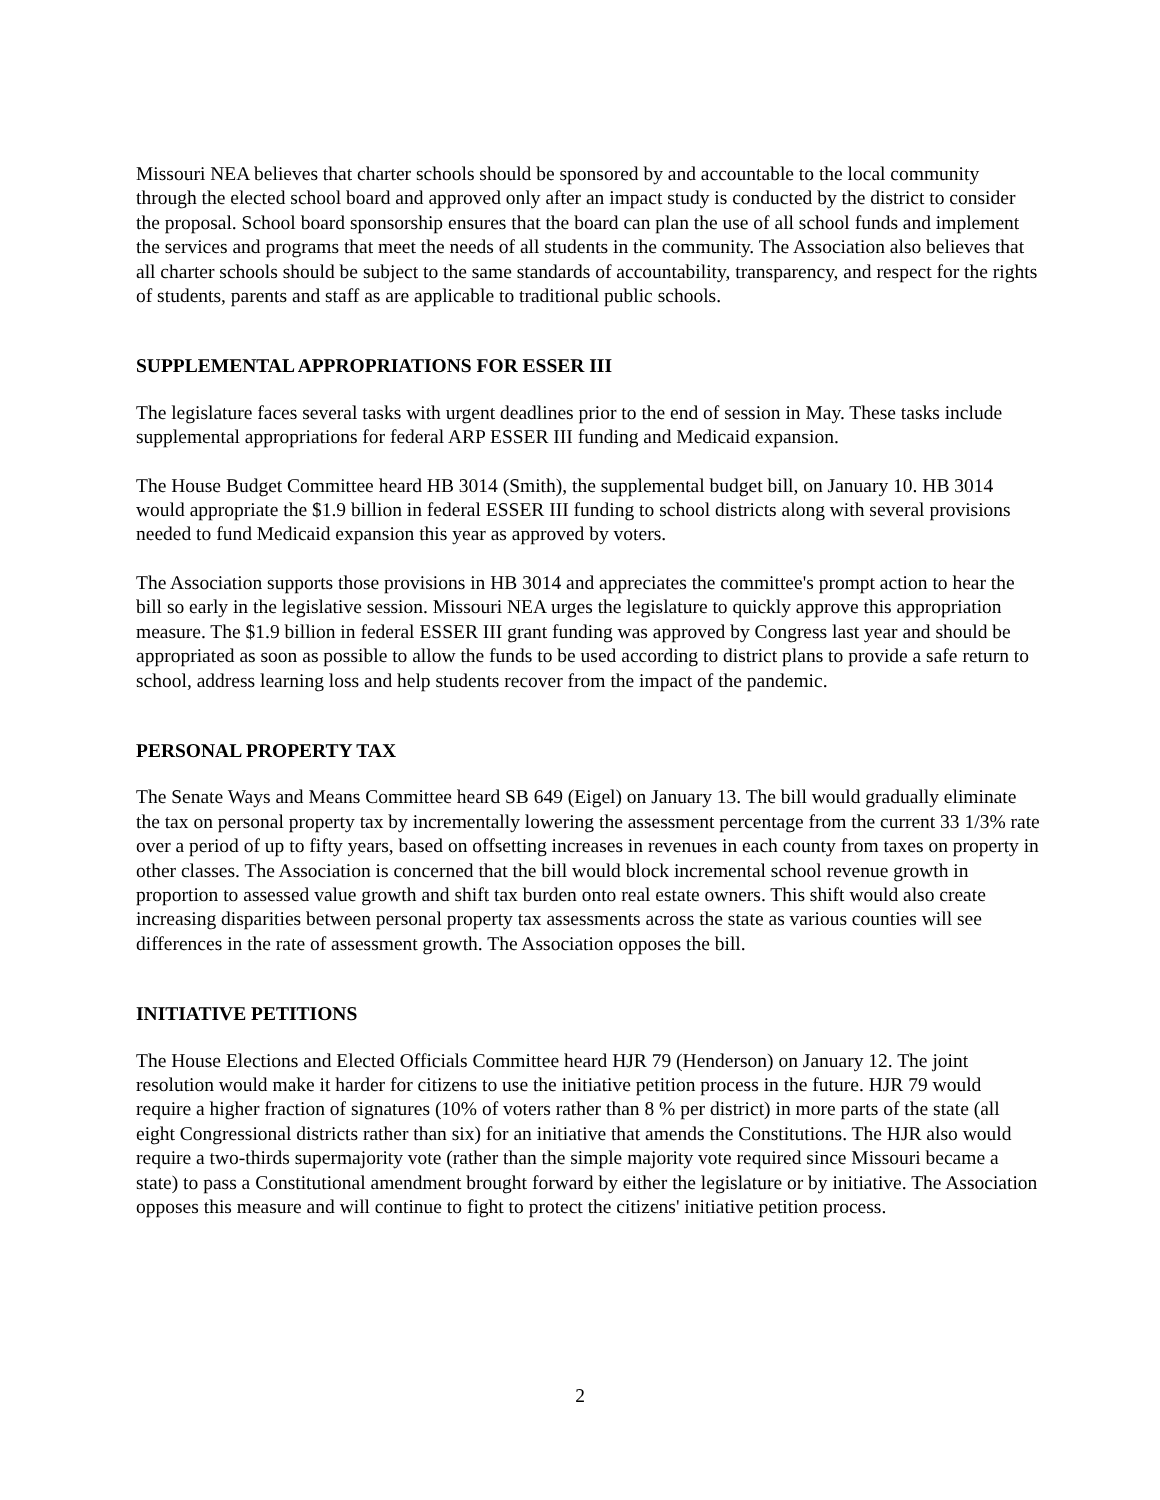Missouri NEA believes that charter schools should be sponsored by and accountable to the local community through the elected school board and approved only after an impact study is conducted by the district to consider the proposal. School board sponsorship ensures that the board can plan the use of all school funds and implement the services and programs that meet the needs of all students in the community. The Association also believes that all charter schools should be subject to the same standards of accountability, transparency, and respect for the rights of students, parents and staff as are applicable to traditional public schools.
SUPPLEMENTAL APPROPRIATIONS FOR ESSER III
The legislature faces several tasks with urgent deadlines prior to the end of session in May. These tasks include supplemental appropriations for federal ARP ESSER III funding and Medicaid expansion.
The House Budget Committee heard HB 3014 (Smith), the supplemental budget bill, on January 10. HB 3014 would appropriate the $1.9 billion in federal ESSER III funding to school districts along with several provisions needed to fund Medicaid expansion this year as approved by voters.
The Association supports those provisions in HB 3014 and appreciates the committee's prompt action to hear the bill so early in the legislative session. Missouri NEA urges the legislature to quickly approve this appropriation measure. The $1.9 billion in federal ESSER III grant funding was approved by Congress last year and should be appropriated as soon as possible to allow the funds to be used according to district plans to provide a safe return to school, address learning loss and help students recover from the impact of the pandemic.
PERSONAL PROPERTY TAX
The Senate Ways and Means Committee heard SB 649 (Eigel) on January 13. The bill would gradually eliminate the tax on personal property tax by incrementally lowering the assessment percentage from the current 33 1/3% rate over a period of up to fifty years, based on offsetting increases in revenues in each county from taxes on property in other classes. The Association is concerned that the bill would block incremental school revenue growth in proportion to assessed value growth and shift tax burden onto real estate owners. This shift would also create increasing disparities between personal property tax assessments across the state as various counties will see differences in the rate of assessment growth. The Association opposes the bill.
INITIATIVE PETITIONS
The House Elections and Elected Officials Committee heard HJR 79 (Henderson) on January 12. The joint resolution would make it harder for citizens to use the initiative petition process in the future. HJR 79 would require a higher fraction of signatures (10% of voters rather than 8 % per district) in more parts of the state (all eight Congressional districts rather than six) for an initiative that amends the Constitutions. The HJR also would require a two-thirds supermajority vote (rather than the simple majority vote required since Missouri became a state) to pass a Constitutional amendment brought forward by either the legislature or by initiative. The Association opposes this measure and will continue to fight to protect the citizens' initiative petition process.
2